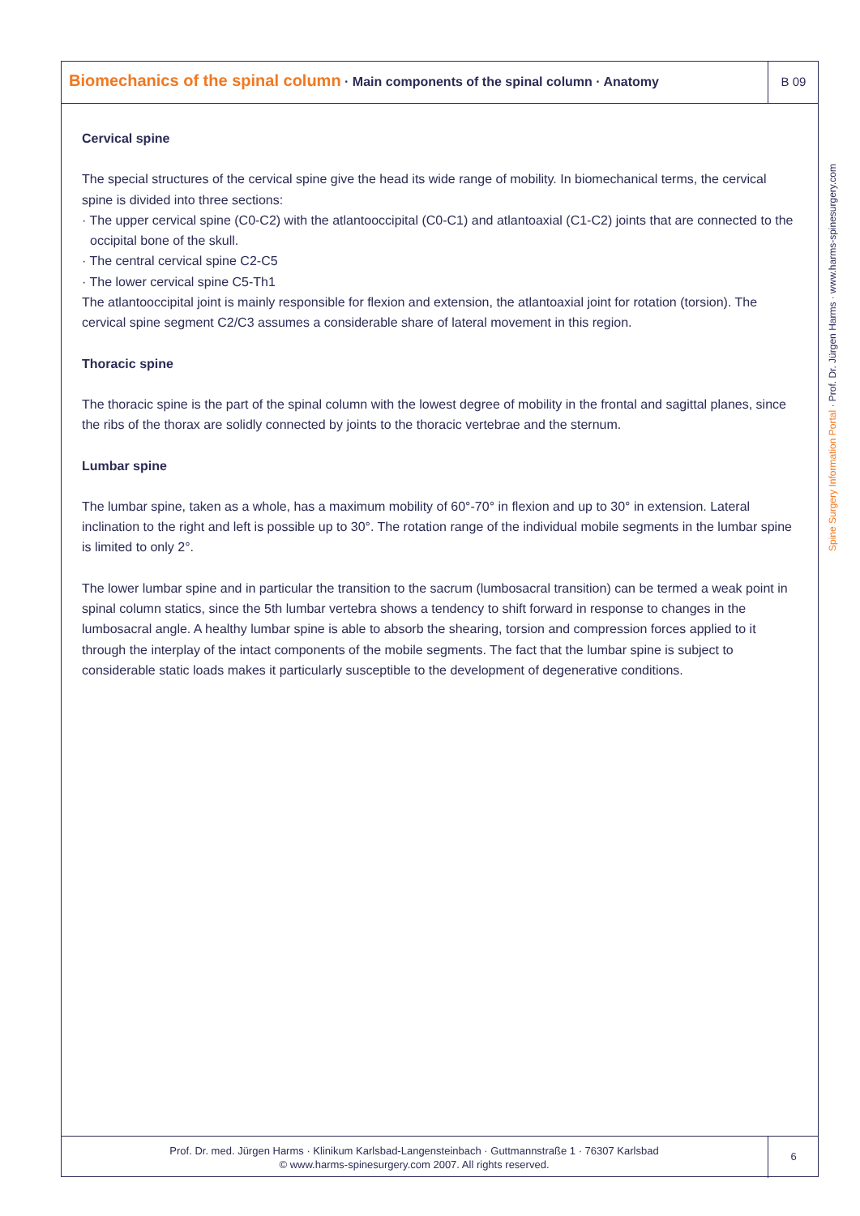Biomechanics of the spinal column · Main components of the spinal column · Anatomy
B 09
Cervical spine
The special structures of the cervical spine give the head its wide range of mobility. In biomechanical terms, the cervical spine is divided into three sections:
· The upper cervical spine (C0-C2) with the atlantooccipital (C0-C1) and atlantoaxial (C1-C2) joints that are connected to the occipital bone of the skull.
· The central cervical spine C2-C5
· The lower cervical spine C5-Th1
The atlantooccipital joint is mainly responsible for flexion and extension, the atlantoaxial joint for rotation (torsion). The cervical spine segment C2/C3 assumes a considerable share of lateral movement in this region.
Thoracic spine
The thoracic spine is the part of the spinal column with the lowest degree of mobility in the frontal and sagittal planes, since the ribs of the thorax are solidly connected by joints to the thoracic vertebrae and the sternum.
Lumbar spine
The lumbar spine, taken as a whole, has a maximum mobility of 60°-70° in flexion and up to 30° in extension. Lateral inclination to the right and left is possible up to 30°. The rotation range of the individual mobile segments in the lumbar spine is limited to only 2°.
The lower lumbar spine and in particular the transition to the sacrum (lumbosacral transition) can be termed a weak point in spinal column statics, since the 5th lumbar vertebra shows a tendency to shift forward in response to changes in the lumbosacral angle. A healthy lumbar spine is able to absorb the shearing, torsion and compression forces applied to it through the interplay of the intact components of the mobile segments. The fact that the lumbar spine is subject to considerable static loads makes it particularly susceptible to the development of degenerative conditions.
Spine Surgery Information Portal · Prof. Dr. Jürgen Harms · www.harms-spinesurgery.com
Prof. Dr. med. Jürgen Harms · Klinikum Karlsbad-Langensteinbach · Guttmannstraße 1 · 76307 Karlsbad
© www.harms-spinesurgery.com 2007. All rights reserved.
6